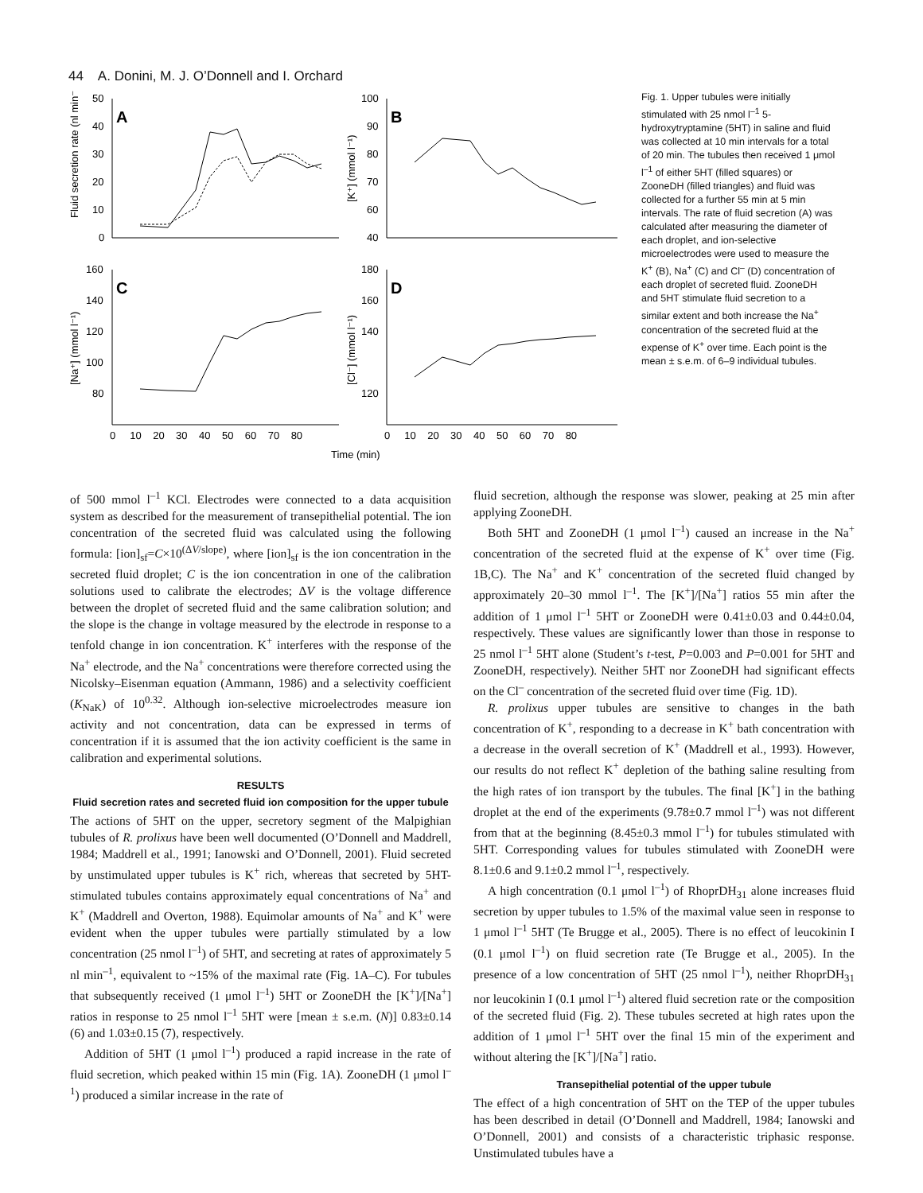44 A. Donini, M. J. O’Donnell and I. Orchard
A
B
C
D
50
40
30
20
10
0
100
90
80
70
60
40
160
140
120
100
80
180
160
140
120
0 10 20 30 40 50 60 70 80
0 10 20 30 40 50 60 70 80
Time (min)
Fluid secretion rate (nl min⁻¹)
[K⁺] (mmol l⁻¹)
[Na⁺] (mmol l⁻¹)
[Cl⁻] (mmol l⁻¹)
Fig. 1. Upper tubules were initially stimulated with 25 nmol l<sup>–1</sup> 5-hydroxytryptamine (5HT) in saline and fluid was collected at 10 min intervals for a total of 20 min. The tubules then received 1 μmol l<sup>–1</sup> of either 5HT (filled squares) or ZooneDH (filled triangles) and fluid was collected for a further 55 min at 5 min intervals. The rate of fluid secretion (A) was calculated after measuring the diameter of each droplet, and ion-selective microelectrodes were used to measure the K<sup>+</sup> (B), Na<sup>+</sup> (C) and Cl<sup>–</sup> (D) concentration of each droplet of secreted fluid. ZooneDH and 5HT stimulate fluid secretion to a similar extent and both increase the Na<sup>+</sup> concentration of the secreted fluid at the expense of K<sup>+</sup> over time. Each point is the mean ± s.e.m. of 6–9 individual tubules.
of 500 mmol l<sup>–1</sup> KCl. Electrodes were connected to a data acquisition system as described for the measurement of transepithelial potential. The ion concentration of the secreted fluid was calculated using the following formula: [ion]<sub>sf</sub>=C×10<sup>(ΔV/slope)</sup>, where [ion]<sub>sf</sub> is the ion concentration in the secreted fluid droplet; C is the ion concentration in one of the calibration solutions used to calibrate the electrodes; ΔV is the voltage difference between the droplet of secreted fluid and the same calibration solution; and the slope is the change in voltage measured by the electrode in response to a tenfold change in ion concentration. K<sup>+</sup> interferes with the response of the Na<sup>+</sup> electrode, and the Na<sup>+</sup> concentrations were therefore corrected using the Nicolsky–Eisenman equation (Ammann, 1986) and a selectivity coefficient (K<sub>NaK</sub>) of 10<sup>0.32</sup>. Although ion-selective microelectrodes measure ion activity and not concentration, data can be expressed in terms of concentration if it is assumed that the ion activity coefficient is the same in calibration and experimental solutions.
RESULTS
Fluid secretion rates and secreted fluid ion composition for the upper tubule
The actions of 5HT on the upper, secretory segment of the Malpighian tubules of R. prolixus have been well documented (O’Donnell and Maddrell, 1984; Maddrell et al., 1991; Ianowski and O’Donnell, 2001). Fluid secreted by unstimulated upper tubules is K<sup>+</sup> rich, whereas that secreted by 5HT-stimulated tubules contains approximately equal concentrations of Na<sup>+</sup> and K<sup>+</sup> (Maddrell and Overton, 1988). Equimolar amounts of Na<sup>+</sup> and K<sup>+</sup> were evident when the upper tubules were partially stimulated by a low concentration (25 nmol l<sup>–1</sup>) of 5HT, and secreting at rates of approximately 5 nl min<sup>–1</sup>, equivalent to ~15% of the maximal rate (Fig. 1A–C). For tubules that subsequently received (1 μmol l<sup>–1</sup>) 5HT or ZooneDH the [K<sup>+</sup>]/[Na<sup>+</sup>] ratios in response to 25 nmol l<sup>–1</sup> 5HT were [mean ± s.e.m. (N)] 0.83±0.14 (6) and 1.03±0.15 (7), respectively.
Addition of 5HT (1 μmol l<sup>–1</sup>) produced a rapid increase in the rate of fluid secretion, which peaked within 15 min (Fig. 1A). ZooneDH (1 μmol l<sup>–1</sup>) produced a similar increase in the rate of
fluid secretion, although the response was slower, peaking at 25 min after applying ZooneDH.
Both 5HT and ZooneDH (1 μmol l<sup>–1</sup>) caused an increase in the Na<sup>+</sup> concentration of the secreted fluid at the expense of K<sup>+</sup> over time (Fig. 1B,C). The Na<sup>+</sup> and K<sup>+</sup> concentration of the secreted fluid changed by approximately 20–30 mmol l<sup>–1</sup>. The [K<sup>+</sup>]/[Na<sup>+</sup>] ratios 55 min after the addition of 1 μmol l<sup>–1</sup> 5HT or ZooneDH were 0.41±0.03 and 0.44±0.04, respectively. These values are significantly lower than those in response to 25 nmol l<sup>–1</sup> 5HT alone (Student’s t-test, P=0.003 and P=0.001 for 5HT and ZooneDH, respectively). Neither 5HT nor ZooneDH had significant effects on the Cl<sup>–</sup> concentration of the secreted fluid over time (Fig. 1D).
R. prolixus upper tubules are sensitive to changes in the bath concentration of K<sup>+</sup>, responding to a decrease in K<sup>+</sup> bath concentration with a decrease in the overall secretion of K<sup>+</sup> (Maddrell et al., 1993). However, our results do not reflect K<sup>+</sup> depletion of the bathing saline resulting from the high rates of ion transport by the tubules. The final [K<sup>+</sup>] in the bathing droplet at the end of the experiments (9.78±0.7 mmol l<sup>–1</sup>) was not different from that at the beginning (8.45±0.3 mmol l<sup>–1</sup>) for tubules stimulated with 5HT. Corresponding values for tubules stimulated with ZooneDH were 8.1±0.6 and 9.1±0.2 mmol l<sup>–1</sup>, respectively.
A high concentration (0.1 μmol l<sup>–1</sup>) of RhoprDH<sub>31</sub> alone increases fluid secretion by upper tubules to 1.5% of the maximal value seen in response to 1 μmol l<sup>–1</sup> 5HT (Te Brugge et al., 2005). There is no effect of leucokinin I (0.1 μmol l<sup>–1</sup>) on fluid secretion rate (Te Brugge et al., 2005). In the presence of a low concentration of 5HT (25 nmol l<sup>–1</sup>), neither RhoprDH<sub>31</sub> nor leucokinin I (0.1 μmol l<sup>–1</sup>) altered fluid secretion rate or the composition of the secreted fluid (Fig. 2). These tubules secreted at high rates upon the addition of 1 μmol l<sup>–1</sup> 5HT over the final 15 min of the experiment and without altering the [K<sup>+</sup>]/[Na<sup>+</sup>] ratio.
Transepithelial potential of the upper tubule
The effect of a high concentration of 5HT on the TEP of the upper tubules has been described in detail (O’Donnell and Maddrell, 1984; Ianowski and O’Donnell, 2001) and consists of a characteristic triphasic response. Unstimulated tubules have a